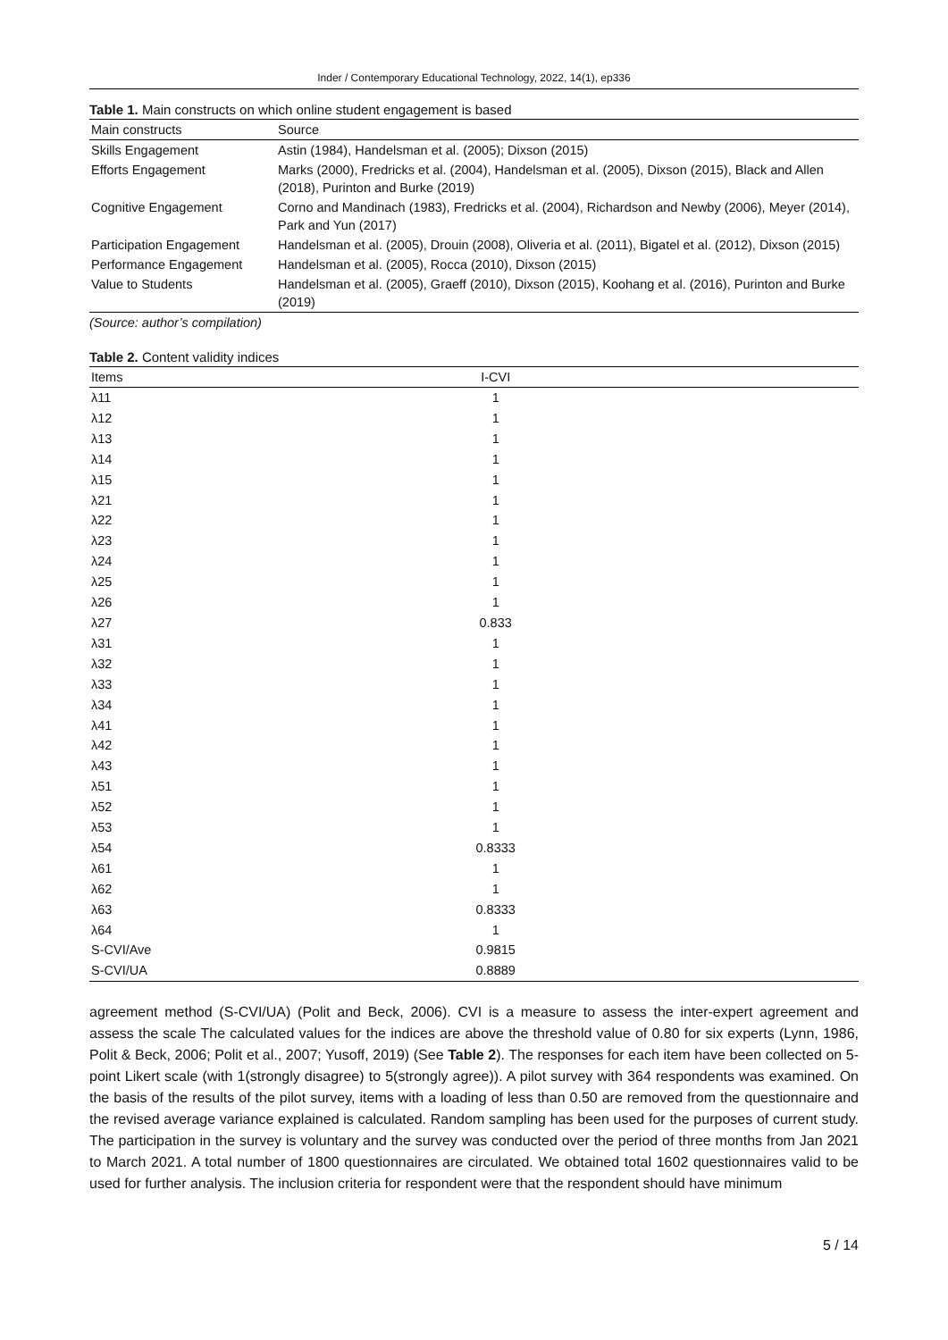Inder / Contemporary Educational Technology, 2022, 14(1), ep336
Table 1. Main constructs on which online student engagement is based
| Main constructs | Source |
| --- | --- |
| Skills Engagement | Astin (1984), Handelsman et al. (2005); Dixson (2015) |
| Efforts Engagement | Marks (2000), Fredricks et al. (2004), Handelsman et al. (2005), Dixson (2015), Black and Allen (2018), Purinton and Burke (2019) |
| Cognitive Engagement | Corno and Mandinach (1983), Fredricks et al. (2004), Richardson and Newby (2006), Meyer (2014), Park and Yun (2017) |
| Participation Engagement | Handelsman et al. (2005), Drouin (2008), Oliveria et al. (2011), Bigatel et al. (2012), Dixson (2015) |
| Performance Engagement | Handelsman et al. (2005), Rocca (2010), Dixson (2015) |
| Value to Students | Handelsman et al. (2005), Graeff (2010), Dixson (2015), Koohang et al. (2016), Purinton and Burke (2019) |
(Source: author’s compilation)
Table 2. Content validity indices
| Items | I-CVI | |
| --- | --- | --- |
| λ11 | 1 | |
| λ12 | 1 | |
| λ13 | 1 | |
| λ14 | 1 | |
| λ15 | 1 | |
| λ21 | 1 | |
| λ22 | 1 | |
| λ23 | 1 | |
| λ24 | 1 | |
| λ25 | 1 | |
| λ26 | 1 | |
| λ27 | 0.833 | |
| λ31 | 1 | |
| λ32 | 1 | |
| λ33 | 1 | |
| λ34 | 1 | |
| λ41 | 1 | |
| λ42 | 1 | |
| λ43 | 1 | |
| λ51 | 1 | |
| λ52 | 1 | |
| λ53 | 1 | |
| λ54 | 0.8333 | |
| λ61 | 1 | |
| λ62 | 1 | |
| λ63 | 0.8333 | |
| λ64 | 1 | |
| S-CVI/Ave | 0.9815 | |
| S-CVI/UA | 0.8889 | |
agreement method (S-CVI/UA) (Polit and Beck, 2006). CVI is a measure to assess the inter-expert agreement and assess the scale The calculated values for the indices are above the threshold value of 0.80 for six experts (Lynn, 1986, Polit & Beck, 2006; Polit et al., 2007; Yusoff, 2019) (See Table 2). The responses for each item have been collected on 5-point Likert scale (with 1(strongly disagree) to 5(strongly agree)). A pilot survey with 364 respondents was examined. On the basis of the results of the pilot survey, items with a loading of less than 0.50 are removed from the questionnaire and the revised average variance explained is calculated. Random sampling has been used for the purposes of current study. The participation in the survey is voluntary and the survey was conducted over the period of three months from Jan 2021 to March 2021. A total number of 1800 questionnaires are circulated. We obtained total 1602 questionnaires valid to be used for further analysis. The inclusion criteria for respondent were that the respondent should have minimum
5 / 14